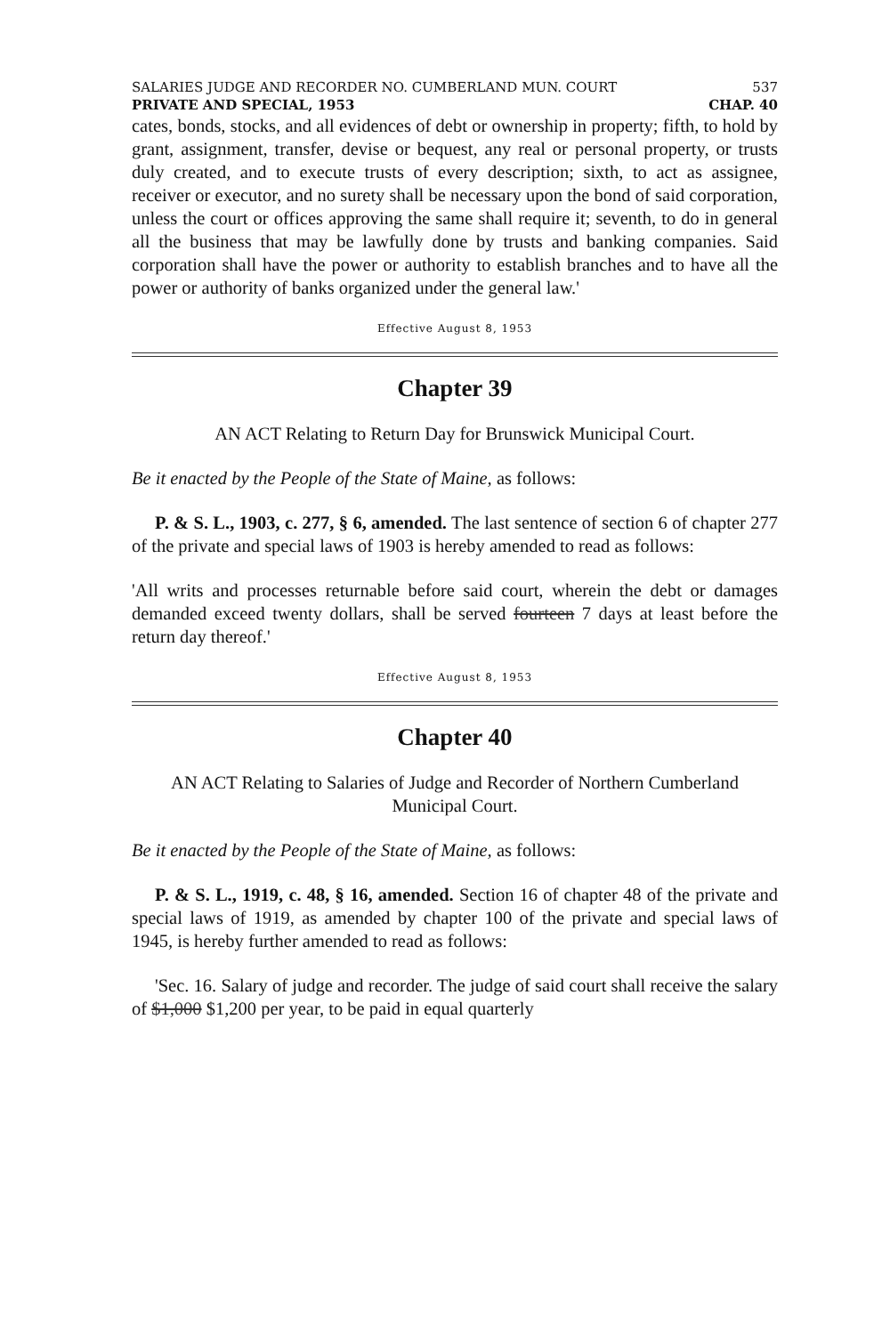SALARIES JUDGE AND RECORDER NO. CUMBERLAND MUN. COURT 537
PRIVATE AND SPECIAL, 1953 CHAP. 40
cates, bonds, stocks, and all evidences of debt or ownership in property; fifth, to hold by grant, assignment, transfer, devise or bequest, any real or personal property, or trusts duly created, and to execute trusts of every description; sixth, to act as assignee, receiver or executor, and no surety shall be necessary upon the bond of said corporation, unless the court or offices approving the same shall require it; seventh, to do in general all the business that may be lawfully done by trusts and banking companies. Said corporation shall have the power or authority to establish branches and to have all the power or authority of banks organized under the general law.'
Effective August 8, 1953
Chapter 39
AN ACT Relating to Return Day for Brunswick Municipal Court.
Be it enacted by the People of the State of Maine, as follows:
P. & S. L., 1903, c. 277, § 6, amended. The last sentence of section 6 of chapter 277 of the private and special laws of 1903 is hereby amended to read as follows:
'All writs and processes returnable before said court, wherein the debt or damages demanded exceed twenty dollars, shall be served fourteen 7 days at least before the return day thereof.'
Effective August 8, 1953
Chapter 40
AN ACT Relating to Salaries of Judge and Recorder of Northern Cumberland Municipal Court.
Be it enacted by the People of the State of Maine, as follows:
P. & S. L., 1919, c. 48, § 16, amended. Section 16 of chapter 48 of the private and special laws of 1919, as amended by chapter 100 of the private and special laws of 1945, is hereby further amended to read as follows:
'Sec. 16. Salary of judge and recorder. The judge of said court shall receive the salary of $1,000 $1,200 per year, to be paid in equal quarterly